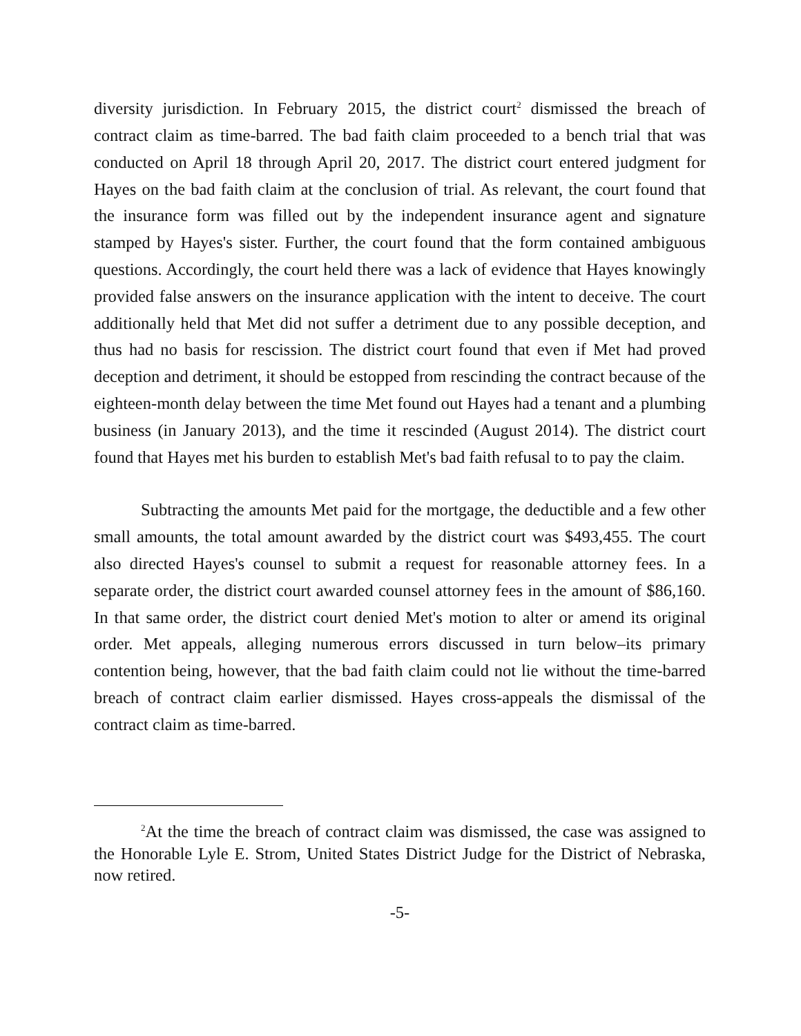diversity jurisdiction. In February 2015, the district court<sup>2</sup> dismissed the breach of contract claim as time-barred. The bad faith claim proceeded to a bench trial that was conducted on April 18 through April 20, 2017. The district court entered judgment for Hayes on the bad faith claim at the conclusion of trial. As relevant, the court found that the insurance form was filled out by the independent insurance agent and signature stamped by Hayes's sister. Further, the court found that the form contained ambiguous questions. Accordingly, the court held there was a lack of evidence that Hayes knowingly provided false answers on the insurance application with the intent to deceive. The court additionally held that Met did not suffer a detriment due to any possible deception, and thus had no basis for rescission. The district court found that even if Met had proved deception and detriment, it should be estopped from rescinding the contract because of the eighteen-month delay between the time Met found out Hayes had a tenant and a plumbing business (in January 2013), and the time it rescinded (August 2014). The district court found that Hayes met his burden to establish Met's bad faith refusal to to pay the claim.
Subtracting the amounts Met paid for the mortgage, the deductible and a few other small amounts, the total amount awarded by the district court was $493,455. The court also directed Hayes's counsel to submit a request for reasonable attorney fees. In a separate order, the district court awarded counsel attorney fees in the amount of $86,160. In that same order, the district court denied Met's motion to alter or amend its original order. Met appeals, alleging numerous errors discussed in turn below–its primary contention being, however, that the bad faith claim could not lie without the time-barred breach of contract claim earlier dismissed. Hayes cross-appeals the dismissal of the contract claim as time-barred.
<sup>2</sup> At the time the breach of contract claim was dismissed, the case was assigned to the Honorable Lyle E. Strom, United States District Judge for the District of Nebraska, now retired.
-5-